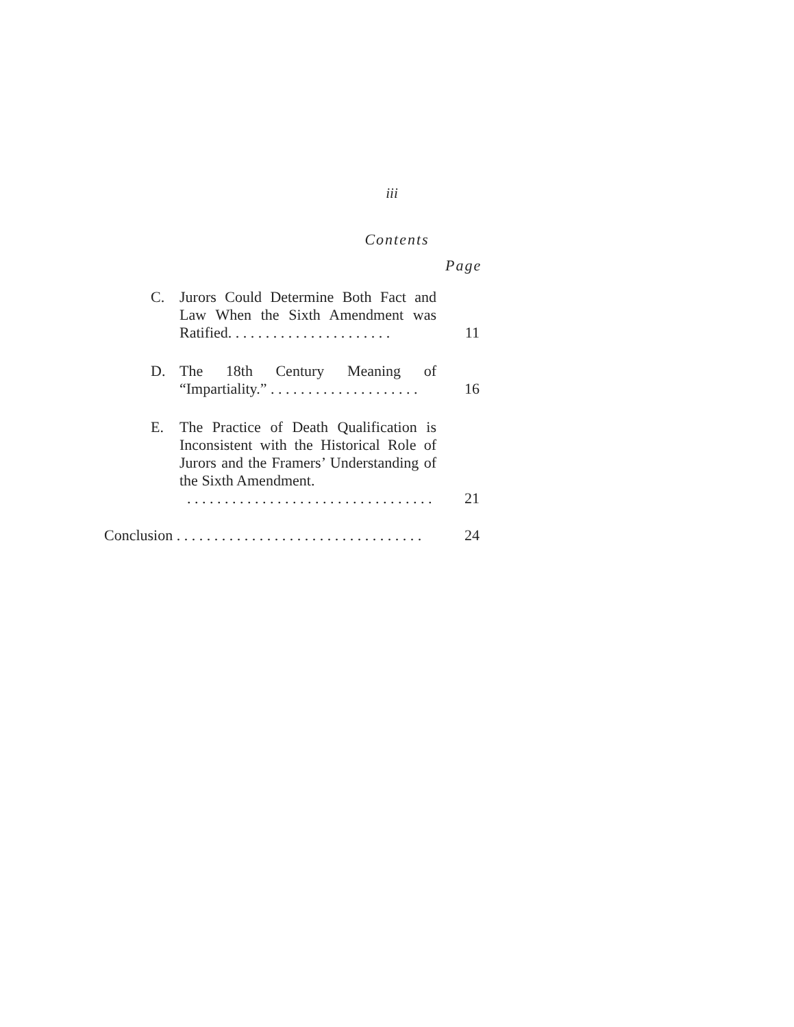iii
Contents
Page
C. Jurors Could Determine Both Fact and Law When the Sixth Amendment was Ratified. . . . . . . . . . . . . . . . . . . . . .
11
D. The 18th Century Meaning of “Impartiality.” . . . . . . . . . . . . . . . . . . . .
16
E. The Practice of Death Qualification is Inconsistent with the Historical Role of Jurors and the Framers’ Understanding of the Sixth Amendment.
. . . . . . . . . . . . . . . . . . . . . . . . . . . . . . . . .
21
Conclusion . . . . . . . . . . . . . . . . . . . . . . . . . . . . . . . . .
24